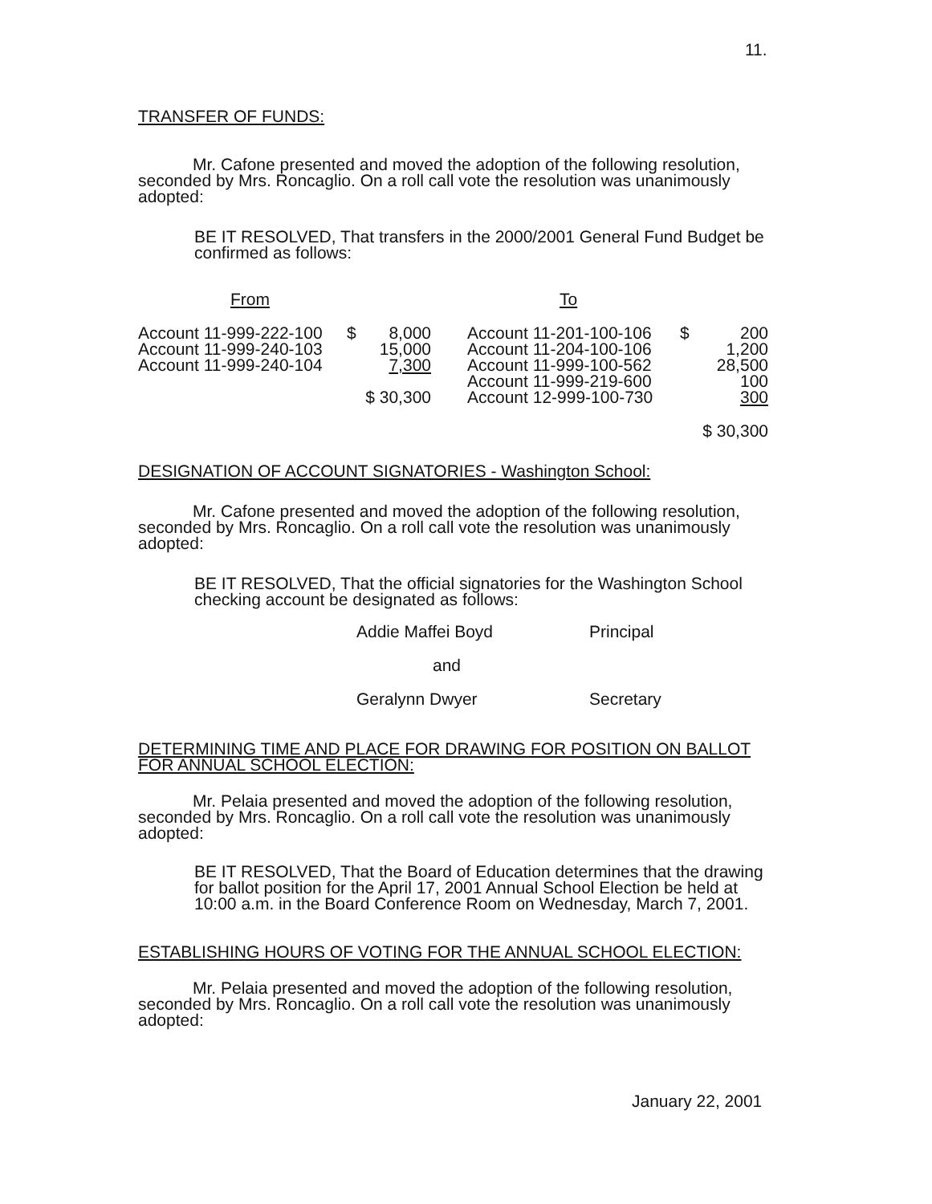11.
TRANSFER OF FUNDS:
Mr. Cafone presented and moved the adoption of the following resolution, seconded by Mrs. Roncaglio. On a roll call vote the resolution was unanimously adopted:
BE IT RESOLVED, That transfers in the 2000/2001 General Fund Budget be confirmed as follows:
| From | | | To | | |
| Account 11-999-222-100 | $ | 8,000 | Account 11-201-100-106 | $ | 200 |
| Account 11-999-240-103 | | 15,000 | Account 11-204-100-106 | | 1,200 |
| Account 11-999-240-104 | | 7,300 | Account 11-999-100-562 | | 28,500 |
| | | | Account 11-999-219-600 | | 100 |
| | $ 30,300 | | Account 12-999-100-730 | | 300 |
| | | | | $ 30,300 | |
DESIGNATION OF ACCOUNT SIGNATORIES - Washington School:
Mr. Cafone presented and moved the adoption of the following resolution, seconded by Mrs. Roncaglio. On a roll call vote the resolution was unanimously adopted:
BE IT RESOLVED, That the official signatories for the Washington School checking account be designated as follows:
| Addie Maffei Boyd | Principal |
| and | |
| Geralynn Dwyer | Secretary |
DETERMINING TIME AND PLACE FOR DRAWING FOR POSITION ON BALLOT FOR ANNUAL SCHOOL ELECTION:
Mr. Pelaia presented and moved the adoption of the following resolution, seconded by Mrs. Roncaglio. On a roll call vote the resolution was unanimously adopted:
BE IT RESOLVED, That the Board of Education determines that the drawing for ballot position for the April 17, 2001 Annual School Election be held at 10:00 a.m. in the Board Conference Room on Wednesday, March 7, 2001.
ESTABLISHING HOURS OF VOTING FOR THE ANNUAL SCHOOL ELECTION:
Mr. Pelaia presented and moved the adoption of the following resolution, seconded by Mrs. Roncaglio. On a roll call vote the resolution was unanimously adopted:
January 22, 2001